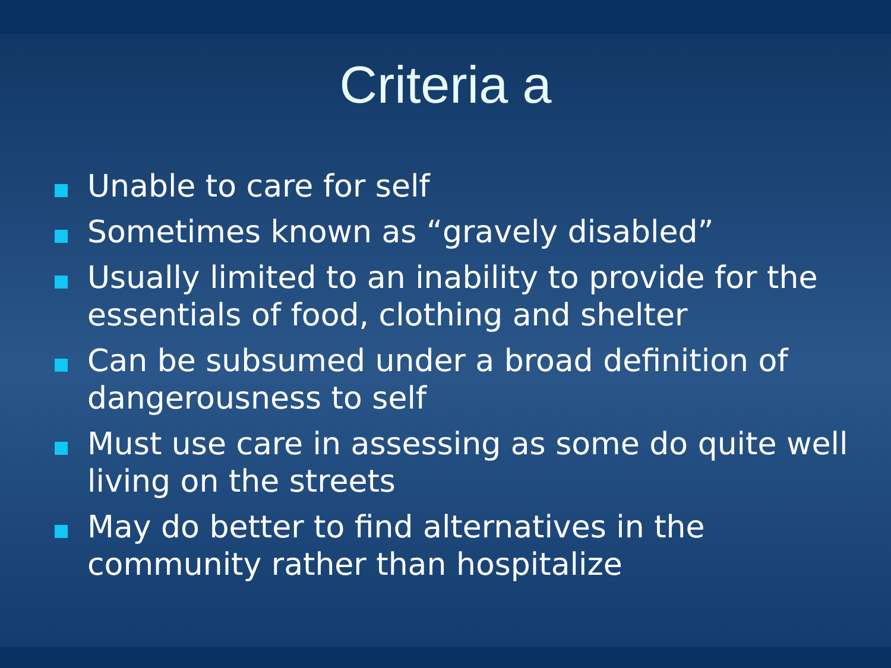Criteria a
Unable to care for self
Sometimes known as “gravely disabled”
Usually limited to an inability to provide for the essentials of food, clothing and shelter
Can be subsumed under a broad definition of dangerousness to self
Must use care in assessing as some do quite well living on the streets
May do better to find alternatives in the community rather than hospitalize